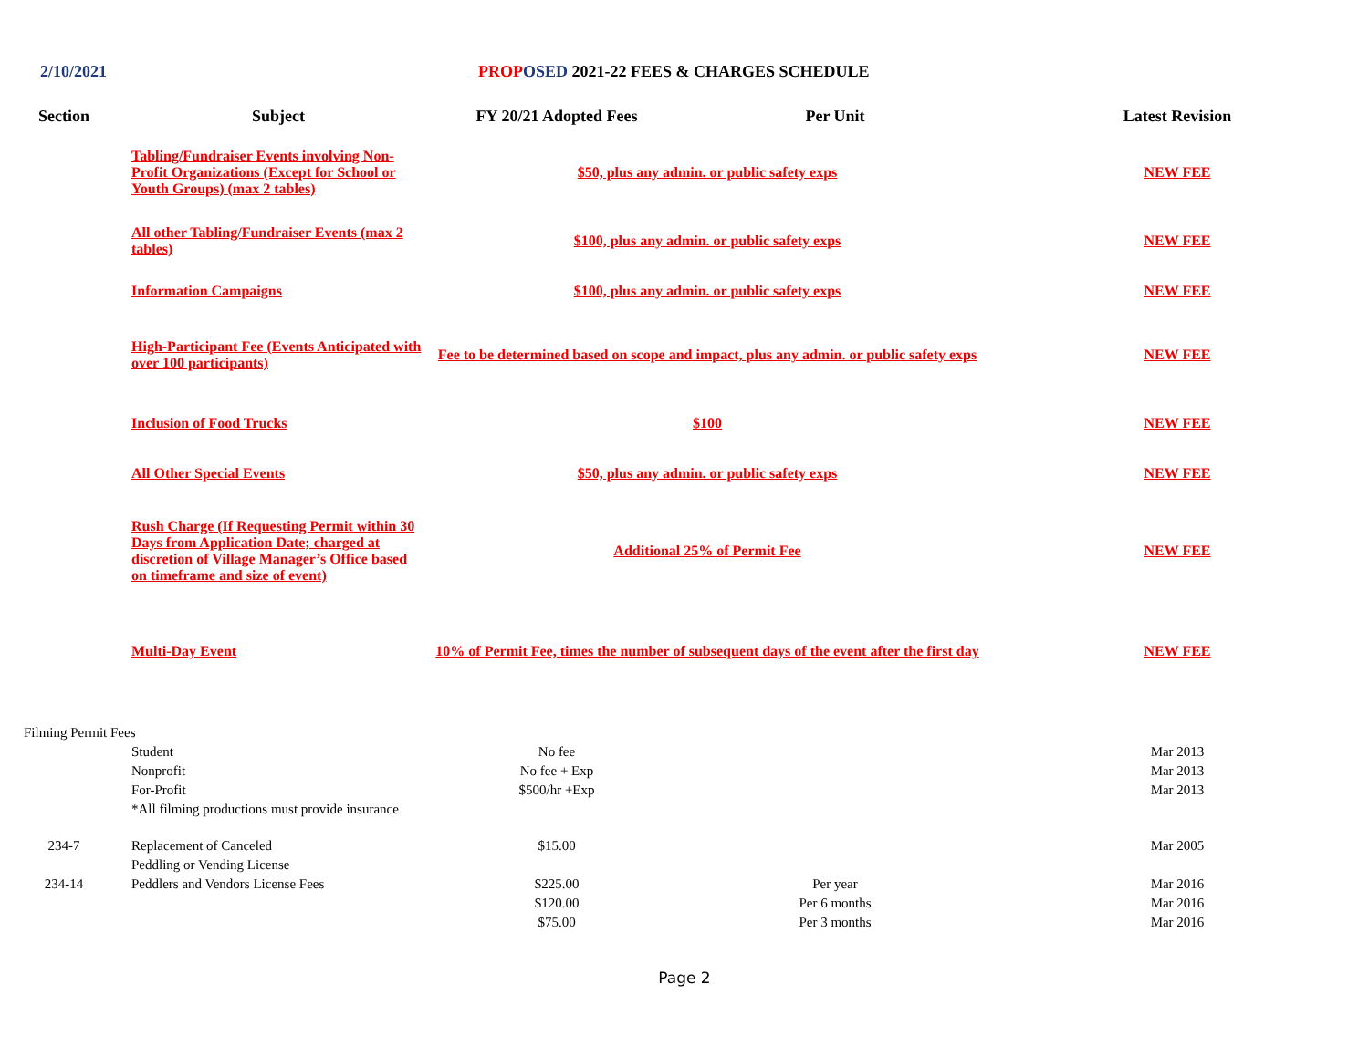2/10/2021 PROP OSED 2021-22 FEES & CHARGES SCHEDULE
| Section | Subject | FY 20/21 Adopted Fees | Per Unit | Latest Revision |
| --- | --- | --- | --- | --- |
| | Tabling/Fundraiser Events involving Non-Profit Organizations (Except for School or Youth Groups) (max 2 tables) | $50, plus any admin. or public safety exps | | NEW FEE |
| | All other Tabling/Fundraiser Events (max 2 tables) | $100, plus any admin. or public safety exps | | NEW FEE |
| | Information Campaigns | $100, plus any admin. or public safety exps | | NEW FEE |
| | High-Participant Fee (Events Anticipated with over 100 participants) | Fee to be determined based on scope and impact, plus any admin. or public safety exps | | NEW FEE |
| | Inclusion of Food Trucks | $100 | | NEW FEE |
| | All Other Special Events | $50, plus any admin. or public safety exps | | NEW FEE |
| | Rush Charge (If Requesting Permit within 30 Days from Application Date; charged at discretion of Village Manager’s Office based on timeframe and size of event) | Additional 25% of Permit Fee | | NEW FEE |
| | Multi-Day Event | 10% of Permit Fee, times the number of subsequent days of the event after the first day | | NEW FEE |
| Filming Permit Fees | | | | |
| | Student | No fee | | Mar 2013 |
| | Nonprofit | No fee + Exp | | Mar 2013 |
| | For-Profit | $500/hr +Exp | | Mar 2013 |
| | *All filming productions must provide insurance | | | |
| 234-7 | Replacement of Canceled | $15.00 | | Mar 2005 |
| | Peddling or Vending License | | | |
| 234-14 | Peddlers and Vendors License Fees | $225.00 | Per year | Mar 2016 |
| | | $120.00 | Per 6 months | Mar 2016 |
| | | $75.00 | Per 3 months | Mar 2016 |
Page 2